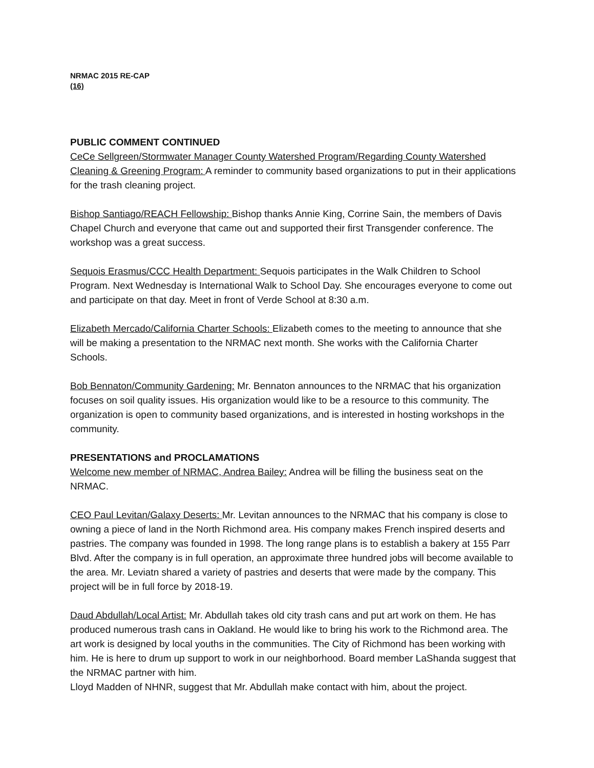NRMAC 2015 RE-CAP
(16)
PUBLIC COMMENT CONTINUED
CeCe Sellgreen/Stormwater Manager County Watershed Program/Regarding County Watershed Cleaning & Greening Program: A reminder to community based organizations to put in their applications for the trash cleaning project.
Bishop Santiago/REACH Fellowship: Bishop thanks Annie King, Corrine Sain, the members of Davis Chapel Church and everyone that came out and supported their first Transgender conference. The workshop was a great success.
Sequois Erasmus/CCC Health Department: Sequois participates in the Walk Children to School Program. Next Wednesday is International Walk to School Day. She encourages everyone to come out and participate on that day. Meet in front of Verde School at 8:30 a.m.
Elizabeth Mercado/California Charter Schools: Elizabeth comes to the meeting to announce that she will be making a presentation to the NRMAC next month. She works with the California Charter Schools.
Bob Bennaton/Community Gardening: Mr. Bennaton announces to the NRMAC that his organization focuses on soil quality issues. His organization would like to be a resource to this community. The organization is open to community based organizations, and is interested in hosting workshops in the community.
PRESENTATIONS and PROCLAMATIONS
Welcome new member of NRMAC, Andrea Bailey: Andrea will be filling the business seat on the NRMAC.
CEO Paul Levitan/Galaxy Deserts: Mr. Levitan announces to the NRMAC that his company is close to owning a piece of land in the North Richmond area. His company makes French inspired deserts and pastries. The company was founded in 1998. The long range plans is to establish a bakery at 155 Parr Blvd. After the company is in full operation, an approximate three hundred jobs will become available to the area. Mr. Leviatn shared a variety of pastries and deserts that were made by the company. This project will be in full force by 2018-19.
Daud Abdullah/Local Artist: Mr. Abdullah takes old city trash cans and put art work on them. He has produced numerous trash cans in Oakland. He would like to bring his work to the Richmond area. The art work is designed by local youths in the communities. The City of Richmond has been working with him. He is here to drum up support to work in our neighborhood. Board member LaShanda suggest that the NRMAC partner with him.
Lloyd Madden of NHNR, suggest that Mr. Abdullah make contact with him, about the project.